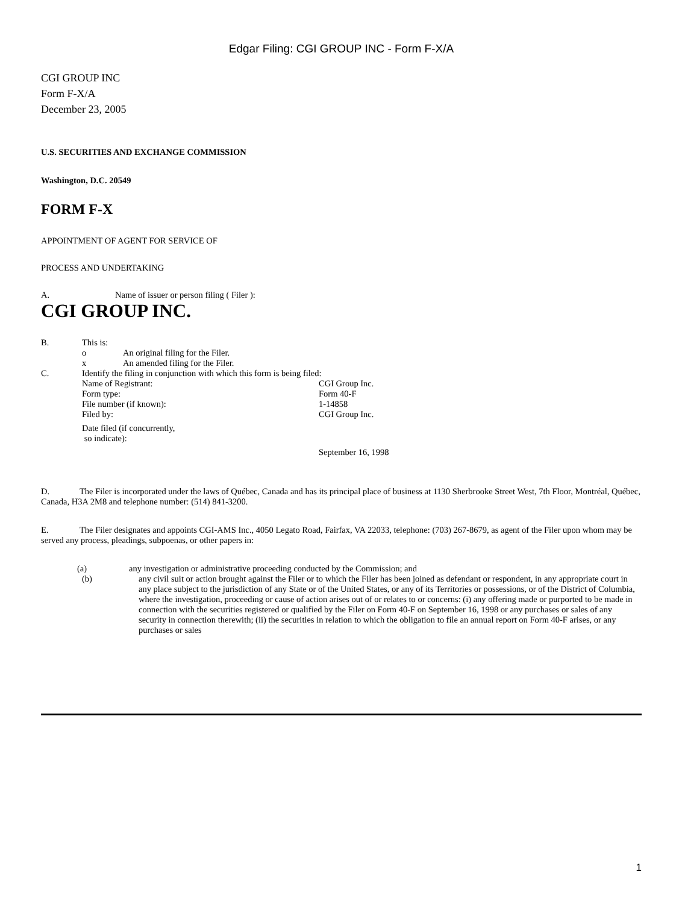Edgar Filing: CGI GROUP INC - Form F-X/A
CGI GROUP INC
Form F-X/A
December 23, 2005
U.S. SECURITIES AND EXCHANGE COMMISSION
Washington, D.C. 20549
FORM F-X
APPOINTMENT OF AGENT FOR SERVICE OF
PROCESS AND UNDERTAKING
A. Name of issuer or person filing ( Filer ):
CGI GROUP INC.
| B. | This is: | | |
| | o | An original filing for the Filer. | |
| | x | An amended filing for the Filer. | |
| C. | Identify the filing in conjunction with which this form is being filed: | | |
| | Name of Registrant: | | CGI Group Inc. |
| | Form type: | | Form 40-F |
| | File number (if known): | | 1-14858 |
| | Filed by: | | CGI Group Inc. |
| | Date filed (if concurrently, so indicate): | | September 16, 1998 |
D. The Filer is incorporated under the laws of Québec, Canada and has its principal place of business at 1130 Sherbrooke Street West, 7th Floor, Montréal, Québec, Canada, H3A 2M8 and telephone number: (514) 841-3200.
E. The Filer designates and appoints CGI-AMS Inc., 4050 Legato Road, Fairfax, VA 22033, telephone: (703) 267-8679, as agent of the Filer upon whom may be served any process, pleadings, subpoenas, or other papers in:
| (a) | any investigation or administrative proceeding conducted by the Commission; and |
| (b) | any civil suit or action brought against the Filer or to which the Filer has been joined as defendant or respondent, in any appropriate court in any place subject to the jurisdiction of any State or of the United States, or any of its Territories or possessions, or of the District of Columbia, where the investigation, proceeding or cause of action arises out of or relates to or concerns: (i) any offering made or purported to be made in connection with the securities registered or qualified by the Filer on Form 40-F on September 16, 1998 or any purchases or sales of any security in connection therewith; (ii) the securities in relation to which the obligation to file an annual report on Form 40-F arises, or any purchases or sales |
1